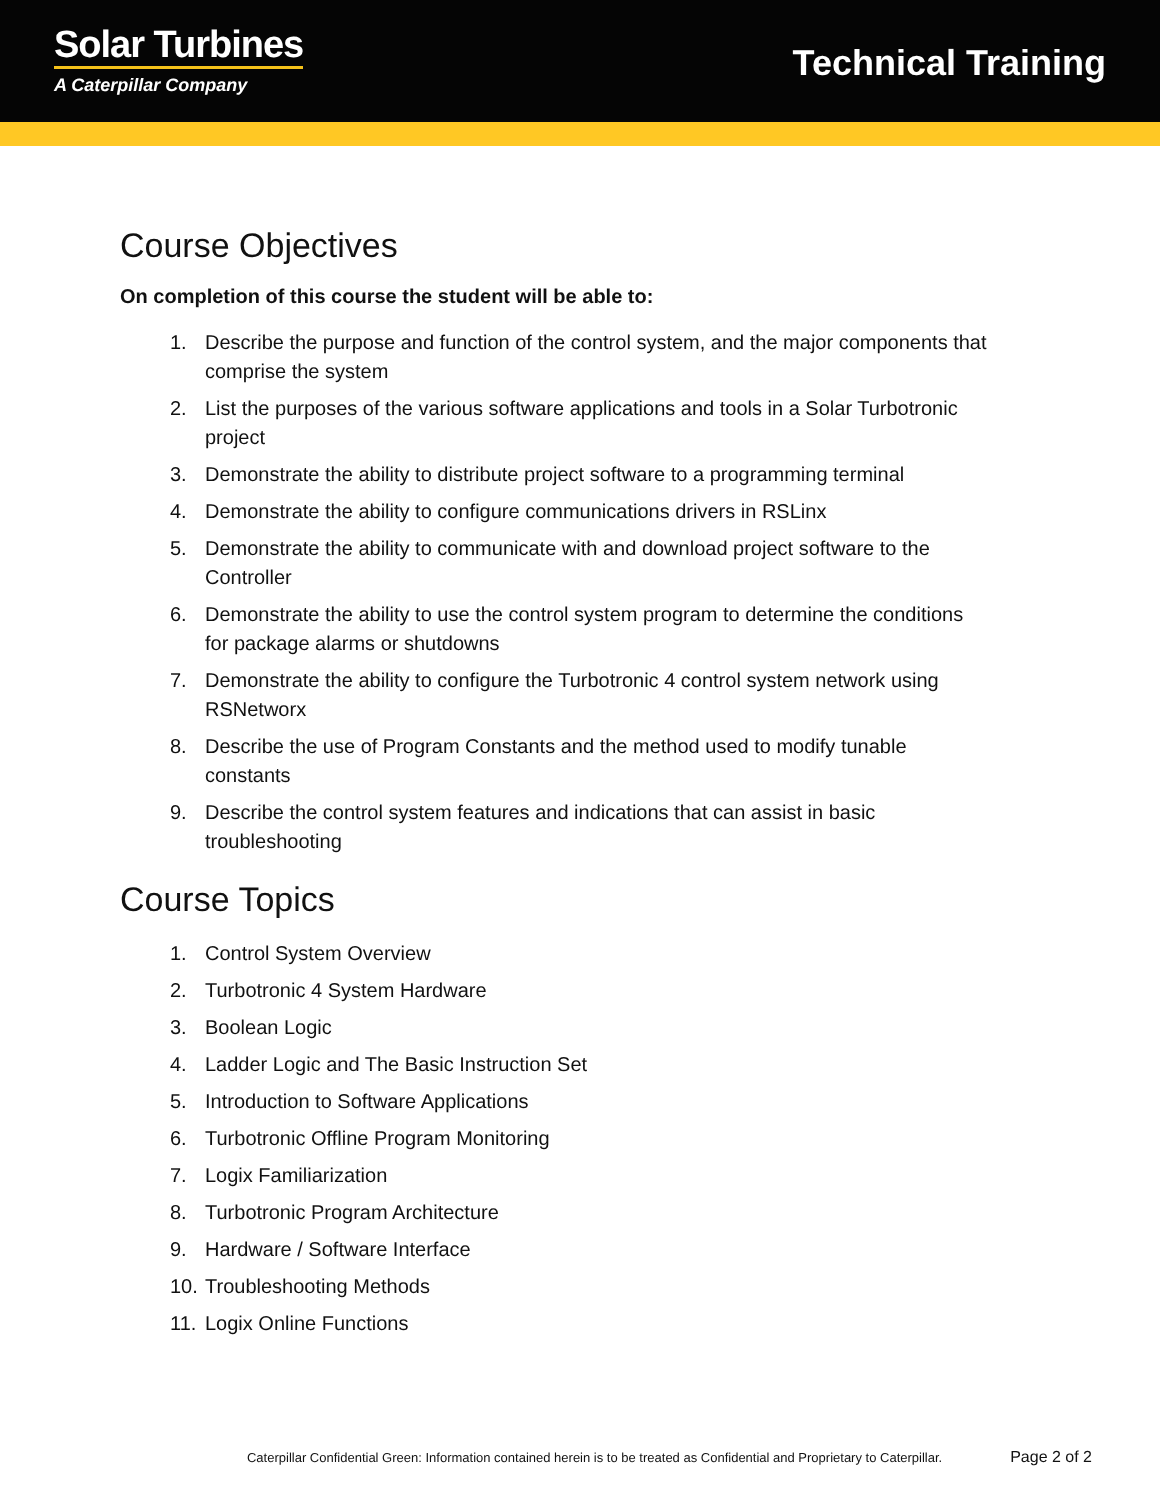Solar Turbines
A Caterpillar Company
Technical Training
Course Objectives
On completion of this course the student will be able to:
1. Describe the purpose and function of the control system, and the major components that comprise the system
2. List the purposes of the various software applications and tools in a Solar Turbotronic project
3. Demonstrate the ability to distribute project software to a programming terminal
4. Demonstrate the ability to configure communications drivers in RSLinx
5. Demonstrate the ability to communicate with and download project software to the Controller
6. Demonstrate the ability to use the control system program to determine the conditions for package alarms or shutdowns
7. Demonstrate the ability to configure the Turbotronic 4 control system network using RSNetworx
8. Describe the use of Program Constants and the method used to modify tunable constants
9. Describe the control system features and indications that can assist in basic troubleshooting
Course Topics
1. Control System Overview
2. Turbotronic 4 System Hardware
3. Boolean Logic
4. Ladder Logic and The Basic Instruction Set
5. Introduction to Software Applications
6. Turbotronic Offline Program Monitoring
7. Logix Familiarization
8. Turbotronic Program Architecture
9. Hardware / Software Interface
10. Troubleshooting Methods
11. Logix Online Functions
Caterpillar Confidential Green: Information contained herein is to be treated as Confidential and Proprietary to Caterpillar. Page 2 of 2